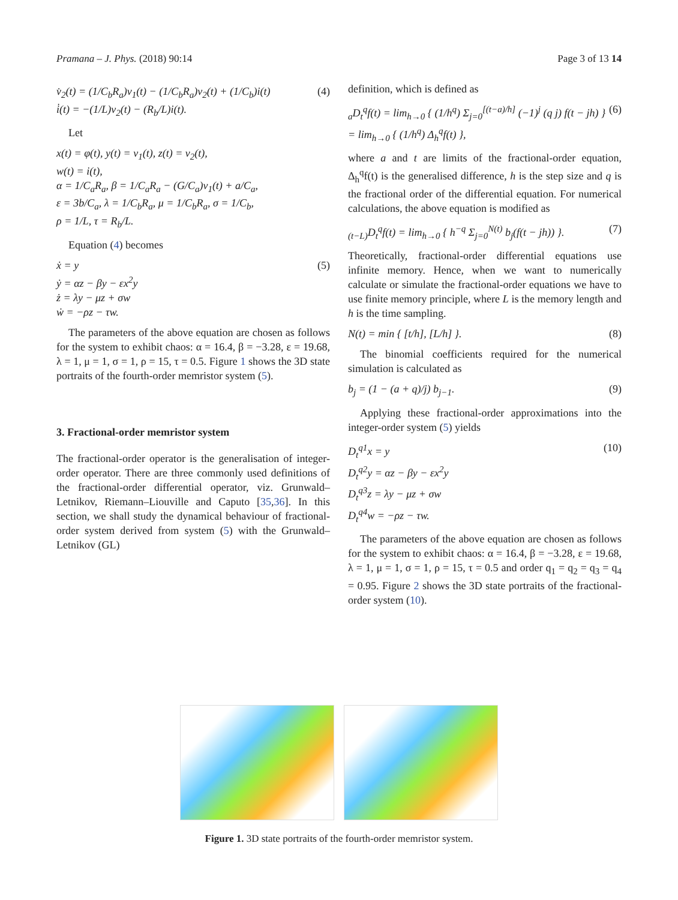Pramana – J. Phys. (2018) 90:14 Page 3 of 13 14
v̇<sub>2</sub>(t) = (1/C<sub>b</sub>R<sub>a</sub>)v<sub>1</sub>(t) − (1/C<sub>b</sub>R<sub>a</sub>)v<sub>2</sub>(t) + (1/C<sub>b</sub>)i(t)
i̇(t) = −(1/L)v<sub>2</sub>(t) − (R<sub>b</sub>/L)i(t). (4)
Let
x(t) = φ(t), y(t) = v<sub>1</sub>(t), z(t) = v<sub>2</sub>(t),
w(t) = i(t),
α = 1/C<sub>a</sub>R<sub>a</sub>, β = 1/C<sub>a</sub>R<sub>a</sub> − (G/C<sub>a</sub>)v<sub>1</sub>(t) + a/C<sub>a</sub>,
ε = 3b/C<sub>a</sub>, λ = 1/C<sub>b</sub>R<sub>a</sub>, μ = 1/C<sub>b</sub>R<sub>a</sub>, σ = 1/C<sub>b</sub>,
ρ = 1/L, τ = R<sub>b</sub>/L.
Equation (4) becomes
ẋ = y
ẏ = αz − βy − εx<sup>2</sup>y
ż = λy − μz + σw
ẇ = −ρz − τw. (5)
The parameters of the above equation are chosen as follows for the system to exhibit chaos: α = 16.4, β = −3.28, ε = 19.68, λ = 1, μ = 1, σ = 1, ρ = 15, τ = 0.5. Figure 1 shows the 3D state portraits of the fourth-order memristor system (5).
3. Fractional-order memristor system
The fractional-order operator is the generalisation of integer-order operator. There are three commonly used definitions of the fractional-order differential operator, viz. Grunwald–Letnikov, Riemann–Liouville and Caputo [35,36]. In this section, we shall study the dynamical behaviour of fractional-order system derived from system (5) with the Grunwald–Letnikov (GL)
definition, which is defined as
<sub>a</sub>D<sub>t</sub><sup>q</sup>f(t) = lim<sub>h→0</sub> { (1/h<sup>q</sup>) Σ<sub>j=0</sub><sup>[(t−a)/h]</sup> (−1)<sup>j</sup> (q j) f(t − jh) }
= lim<sub>h→0</sub> { (1/h<sup>q</sup>) Δ<sub>h</sub><sup>q</sup>f(t) }, (6)
where a and t are limits of the fractional-order equation, Δ<sub>h</sub><sup>q</sup>f(t) is the generalised difference, h is the step size and q is the fractional order of the differential equation. For numerical calculations, the above equation is modified as
<sub>(t−L)</sub>D<sub>t</sub><sup>q</sup>f(t) = lim<sub>h→0</sub> { h<sup>−q</sup> Σ<sub>j=0</sub><sup>N(t)</sup> b<sub>j</sub>(f(t − jh)) }. (7)
Theoretically, fractional-order differential equations use infinite memory. Hence, when we want to numerically calculate or simulate the fractional-order equations we have to use finite memory principle, where L is the memory length and h is the time sampling.
N(t) = min { [t/h], [L/h] }. (8)
The binomial coefficients required for the numerical simulation is calculated as
b<sub>j</sub> = (1 − (a + q)/j) b<sub>j−1</sub>. (9)
Applying these fractional-order approximations into the integer-order system (5) yields
D<sub>t</sub><sup>q1</sup>x = y
D<sub>t</sub><sup>q2</sup>y = αz − βy − εx<sup>2</sup>y
D<sub>t</sub><sup>q3</sup>z = λy − μz + σw
D<sub>t</sub><sup>q4</sup>w = −ρz − τw. (10)
The parameters of the above equation are chosen as follows for the system to exhibit chaos: α = 16.4, β = −3.28, ε = 19.68, λ = 1, μ = 1, σ = 1, ρ = 15, τ = 0.5 and order q<sub>1</sub> = q<sub>2</sub> = q<sub>3</sub> = q<sub>4</sub> = 0.95. Figure 2 shows the 3D state portraits of the fractional-order system (10).
Figure 1. 3D state portraits of the fourth-order memristor system.